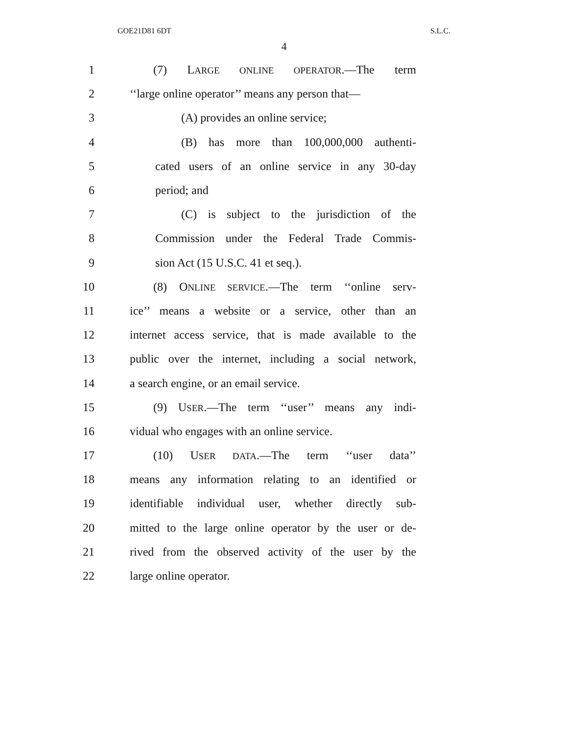GOE21D81 6DT S.L.C.
4
1 (7) LARGE ONLINE OPERATOR.—The term
2 ‘‘large online operator’’ means any person that—
3 (A) provides an online service;
4 (B) has more than 100,000,000 authenti-
5 cated users of an online service in any 30-day
6 period; and
7 (C) is subject to the jurisdiction of the
8 Commission under the Federal Trade Commis-
9 sion Act (15 U.S.C. 41 et seq.).
10 (8) ONLINE SERVICE.—The term ‘‘online serv-
11 ice’’ means a website or a service, other than an
12 internet access service, that is made available to the
13 public over the internet, including a social network,
14 a search engine, or an email service.
15 (9) USER.—The term ‘‘user’’ means any indi-
16 vidual who engages with an online service.
17 (10) USER DATA.—The term ‘‘user data’’
18 means any information relating to an identified or
19 identifiable individual user, whether directly sub-
20 mitted to the large online operator by the user or de-
21 rived from the observed activity of the user by the
22 large online operator.